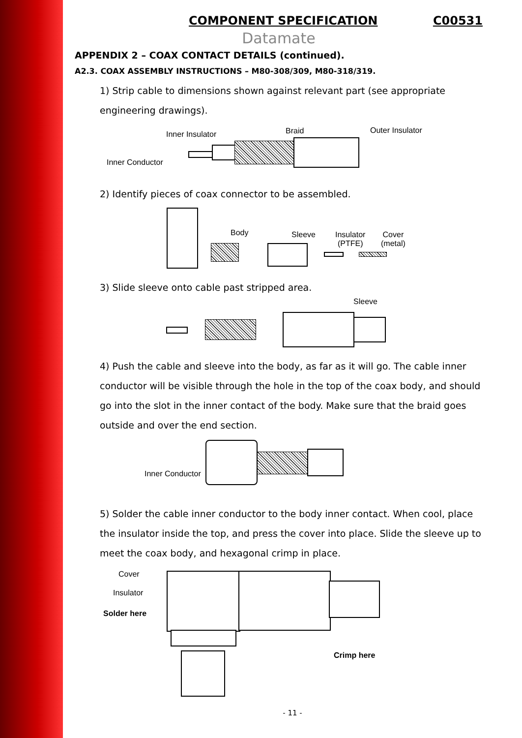COMPONENT SPECIFICATION C00531
Datamate
APPENDIX 2 – COAX CONTACT DETAILS (continued).
A2.3. COAX ASSEMBLY INSTRUCTIONS – M80-308/309, M80-318/319.
1) Strip cable to dimensions shown against relevant part (see appropriate engineering drawings).
Inner Insulator Braid Outer Insulator
Inner Conductor
2) Identify pieces of coax connector to be assembled.
Body Sleeve Insulator
(PTFE)
Cover
(metal)
3) Slide sleeve onto cable past stripped area.
Sleeve
4) Push the cable and sleeve into the body, as far as it will go. The cable inner conductor will be visible through the hole in the top of the coax body, and should go into the slot in the inner contact of the body. Make sure that the braid goes outside and over the end section.
Inner Conductor
5) Solder the cable inner conductor to the body inner contact. When cool, place the insulator inside the top, and press the cover into place. Slide the sleeve up to meet the coax body, and hexagonal crimp in place.
Cover
Insulator
Solder here
Crimp here
- 11 -